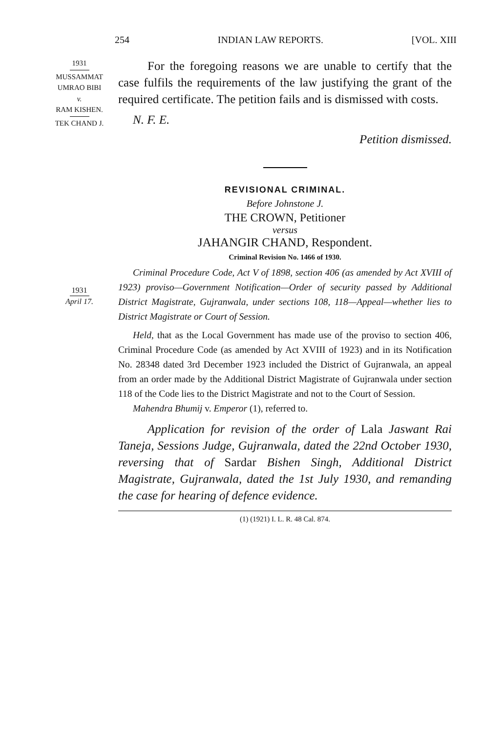254 INDIAN LAW REPORTS. [VOL. XIII
1931
MUSSAMMAT
UMRAO BIBI
v.
RAM KISHEN.
TEK CHAND J.
For the foregoing reasons we are unable to certify that the case fulfils the requirements of the law justifying the grant of the required certificate. The petition fails and is dismissed with costs.
N. F. E.
Petition dismissed.
REVISIONAL CRIMINAL.
Before Johnstone J.
THE CROWN, Petitioner
versus
JAHANGIR CHAND, Respondent.
Criminal Revision No. 1466 of 1930.
Criminal Procedure Code, Act V of 1898, section 406 (as amended by Act XVIII of 1923) proviso—Government Notification—Order of security passed by Additional District Magistrate, Gujranwala, under sections 108, 118—Appeal—whether lies to District Magistrate or Court of Session.
Held, that as the Local Government has made use of the proviso to section 406, Criminal Procedure Code (as amended by Act XVIII of 1923) and in its Notification No. 28348 dated 3rd December 1923 included the District of Gujranwala, an appeal from an order made by the Additional District Magistrate of Gujranwala under section 118 of the Code lies to the District Magistrate and not to the Court of Session.
Mahendra Bhumij v. Emperor (1), referred to.
Application for revision of the order of Lala Jaswant Rai Taneja, Sessions Judge, Gujranwala, dated the 22nd October 1930, reversing that of Sardar Bishen Singh, Additional District Magistrate, Gujranwala, dated the 1st July 1930, and remanding the case for hearing of defence evidence.
(1) (1921) I. L. R. 48 Cal. 874.
1931
April 17.